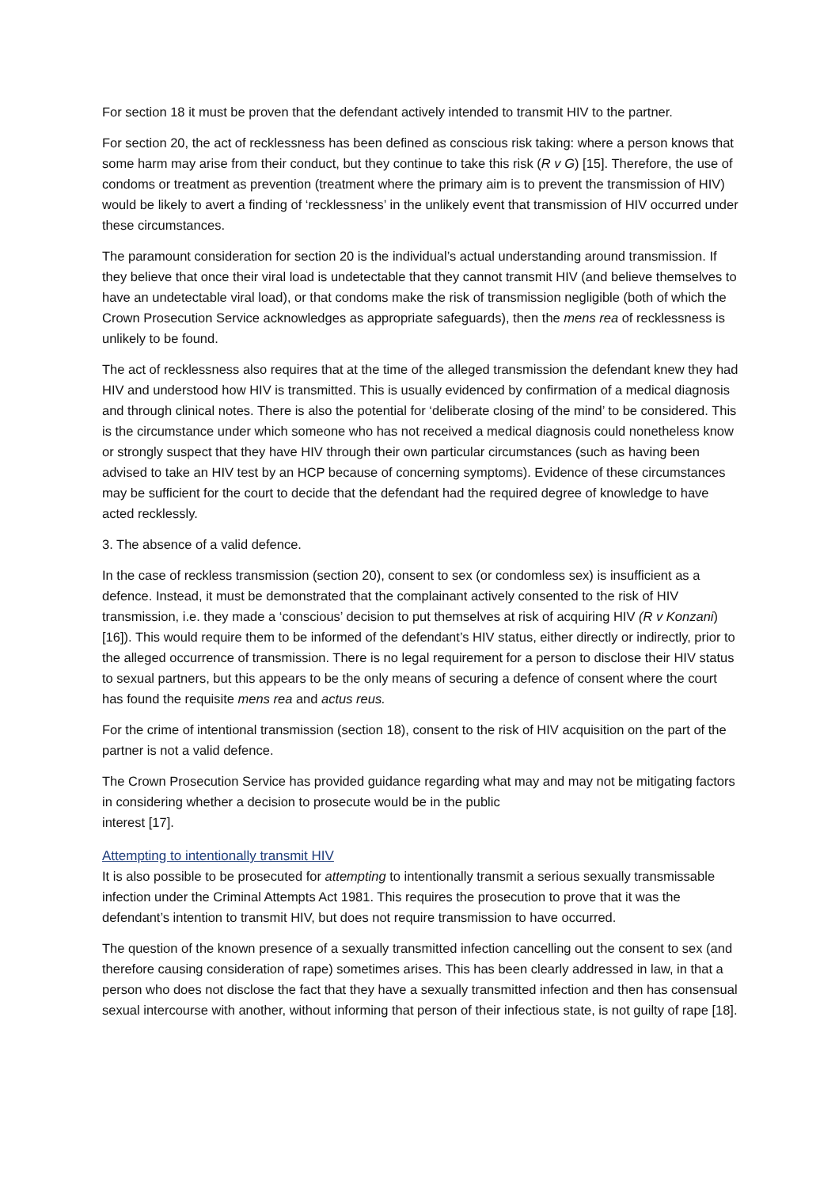For section 18 it must be proven that the defendant actively intended to transmit HIV to the partner.
For section 20, the act of recklessness has been defined as conscious risk taking: where a person knows that some harm may arise from their conduct, but they continue to take this risk (R v G) [15]. Therefore, the use of condoms or treatment as prevention (treatment where the primary aim is to prevent the transmission of HIV) would be likely to avert a finding of ‘recklessness’ in the unlikely event that transmission of HIV occurred under these circumstances.
The paramount consideration for section 20 is the individual’s actual understanding around transmission. If they believe that once their viral load is undetectable that they cannot transmit HIV (and believe themselves to have an undetectable viral load), or that condoms make the risk of transmission negligible (both of which the Crown Prosecution Service acknowledges as appropriate safeguards), then the mens rea of recklessness is unlikely to be found.
The act of recklessness also requires that at the time of the alleged transmission the defendant knew they had HIV and understood how HIV is transmitted. This is usually evidenced by confirmation of a medical diagnosis and through clinical notes. There is also the potential for ‘deliberate closing of the mind’ to be considered. This is the circumstance under which someone who has not received a medical diagnosis could nonetheless know or strongly suspect that they have HIV through their own particular circumstances (such as having been advised to take an HIV test by an HCP because of concerning symptoms). Evidence of these circumstances may be sufficient for the court to decide that the defendant had the required degree of knowledge to have acted recklessly.
3. The absence of a valid defence.
In the case of reckless transmission (section 20), consent to sex (or condomless sex) is insufficient as a defence. Instead, it must be demonstrated that the complainant actively consented to the risk of HIV transmission, i.e. they made a ‘conscious’ decision to put themselves at risk of acquiring HIV (R v Konzani) [16]). This would require them to be informed of the defendant’s HIV status, either directly or indirectly, prior to the alleged occurrence of transmission. There is no legal requirement for a person to disclose their HIV status to sexual partners, but this appears to be the only means of securing a defence of consent where the court has found the requisite mens rea and actus reus.
For the crime of intentional transmission (section 18), consent to the risk of HIV acquisition on the part of the partner is not a valid defence.
The Crown Prosecution Service has provided guidance regarding what may and may not be mitigating factors in considering whether a decision to prosecute would be in the public
interest [17].
Attempting to intentionally transmit HIV
It is also possible to be prosecuted for attempting to intentionally transmit a serious sexually transmissable infection under the Criminal Attempts Act 1981. This requires the prosecution to prove that it was the defendant’s intention to transmit HIV, but does not require transmission to have occurred.
The question of the known presence of a sexually transmitted infection cancelling out the consent to sex (and therefore causing consideration of rape) sometimes arises. This has been clearly addressed in law, in that a person who does not disclose the fact that they have a sexually transmitted infection and then has consensual sexual intercourse with another, without informing that person of their infectious state, is not guilty of rape [18].